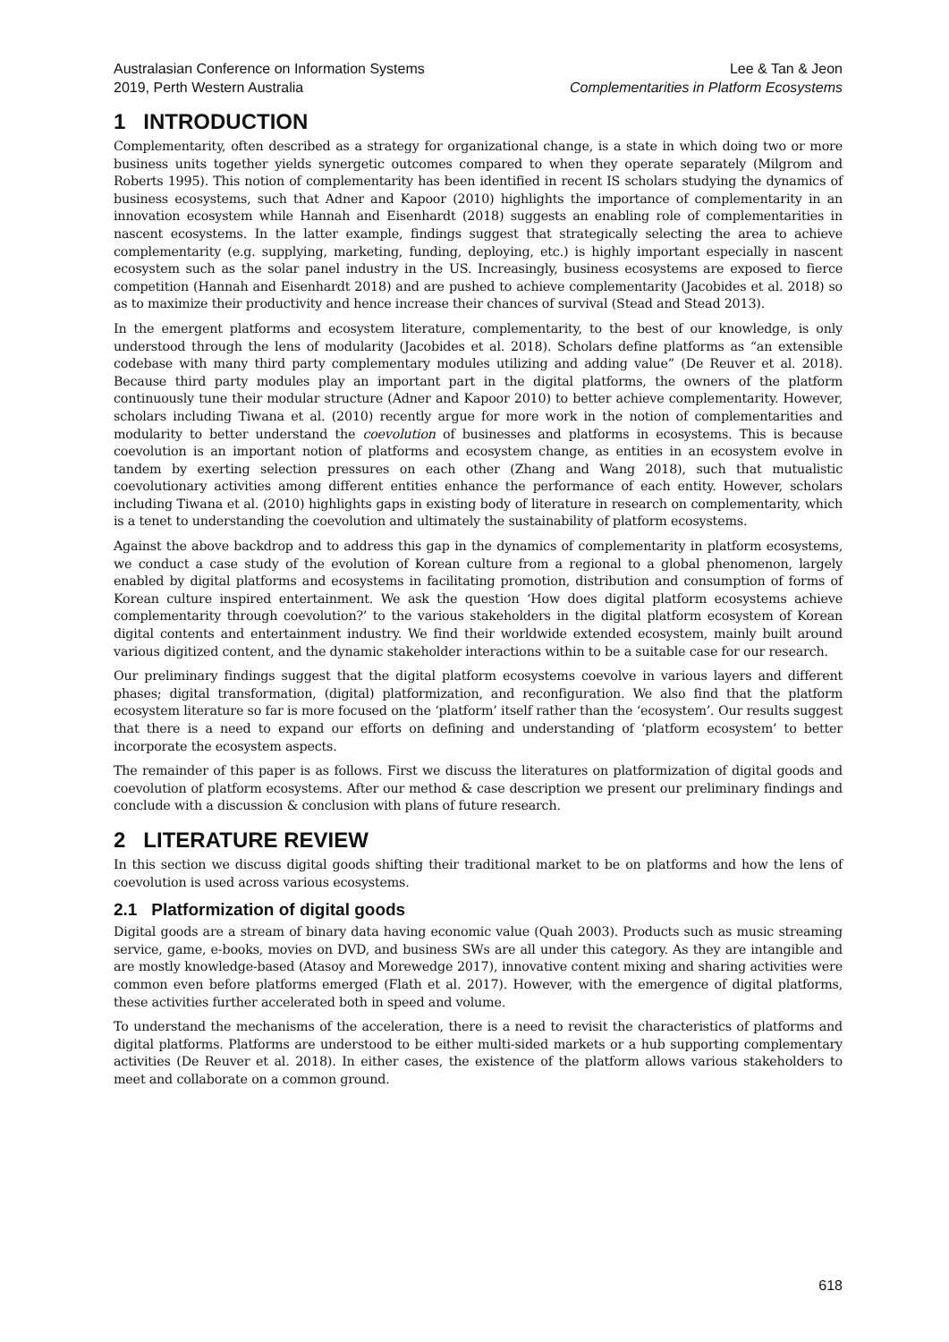Australasian Conference on Information Systems
2019, Perth Western Australia
Lee & Tan & Jeon
Complementarities in Platform Ecosystems
1 INTRODUCTION
Complementarity, often described as a strategy for organizational change, is a state in which doing two or more business units together yields synergetic outcomes compared to when they operate separately (Milgrom and Roberts 1995). This notion of complementarity has been identified in recent IS scholars studying the dynamics of business ecosystems, such that Adner and Kapoor (2010) highlights the importance of complementarity in an innovation ecosystem while Hannah and Eisenhardt (2018) suggests an enabling role of complementarities in nascent ecosystems. In the latter example, findings suggest that strategically selecting the area to achieve complementarity (e.g. supplying, marketing, funding, deploying, etc.) is highly important especially in nascent ecosystem such as the solar panel industry in the US. Increasingly, business ecosystems are exposed to fierce competition (Hannah and Eisenhardt 2018) and are pushed to achieve complementarity (Jacobides et al. 2018) so as to maximize their productivity and hence increase their chances of survival (Stead and Stead 2013).
In the emergent platforms and ecosystem literature, complementarity, to the best of our knowledge, is only understood through the lens of modularity (Jacobides et al. 2018). Scholars define platforms as “an extensible codebase with many third party complementary modules utilizing and adding value” (De Reuver et al. 2018). Because third party modules play an important part in the digital platforms, the owners of the platform continuously tune their modular structure (Adner and Kapoor 2010) to better achieve complementarity. However, scholars including Tiwana et al. (2010) recently argue for more work in the notion of complementarities and modularity to better understand the coevolution of businesses and platforms in ecosystems. This is because coevolution is an important notion of platforms and ecosystem change, as entities in an ecosystem evolve in tandem by exerting selection pressures on each other (Zhang and Wang 2018), such that mutualistic coevolutionary activities among different entities enhance the performance of each entity. However, scholars including Tiwana et al. (2010) highlights gaps in existing body of literature in research on complementarity, which is a tenet to understanding the coevolution and ultimately the sustainability of platform ecosystems.
Against the above backdrop and to address this gap in the dynamics of complementarity in platform ecosystems, we conduct a case study of the evolution of Korean culture from a regional to a global phenomenon, largely enabled by digital platforms and ecosystems in facilitating promotion, distribution and consumption of forms of Korean culture inspired entertainment. We ask the question ‘How does digital platform ecosystems achieve complementarity through coevolution?’ to the various stakeholders in the digital platform ecosystem of Korean digital contents and entertainment industry. We find their worldwide extended ecosystem, mainly built around various digitized content, and the dynamic stakeholder interactions within to be a suitable case for our research.
Our preliminary findings suggest that the digital platform ecosystems coevolve in various layers and different phases; digital transformation, (digital) platformization, and reconfiguration. We also find that the platform ecosystem literature so far is more focused on the ‘platform’ itself rather than the ‘ecosystem’. Our results suggest that there is a need to expand our efforts on defining and understanding of ‘platform ecosystem’ to better incorporate the ecosystem aspects.
The remainder of this paper is as follows. First we discuss the literatures on platformization of digital goods and coevolution of platform ecosystems. After our method & case description we present our preliminary findings and conclude with a discussion & conclusion with plans of future research.
2 LITERATURE REVIEW
In this section we discuss digital goods shifting their traditional market to be on platforms and how the lens of coevolution is used across various ecosystems.
2.1 Platformization of digital goods
Digital goods are a stream of binary data having economic value (Quah 2003). Products such as music streaming service, game, e-books, movies on DVD, and business SWs are all under this category. As they are intangible and are mostly knowledge-based (Atasoy and Morewedge 2017), innovative content mixing and sharing activities were common even before platforms emerged (Flath et al. 2017). However, with the emergence of digital platforms, these activities further accelerated both in speed and volume.
To understand the mechanisms of the acceleration, there is a need to revisit the characteristics of platforms and digital platforms. Platforms are understood to be either multi-sided markets or a hub supporting complementary activities (De Reuver et al. 2018). In either cases, the existence of the platform allows various stakeholders to meet and collaborate on a common ground.
618